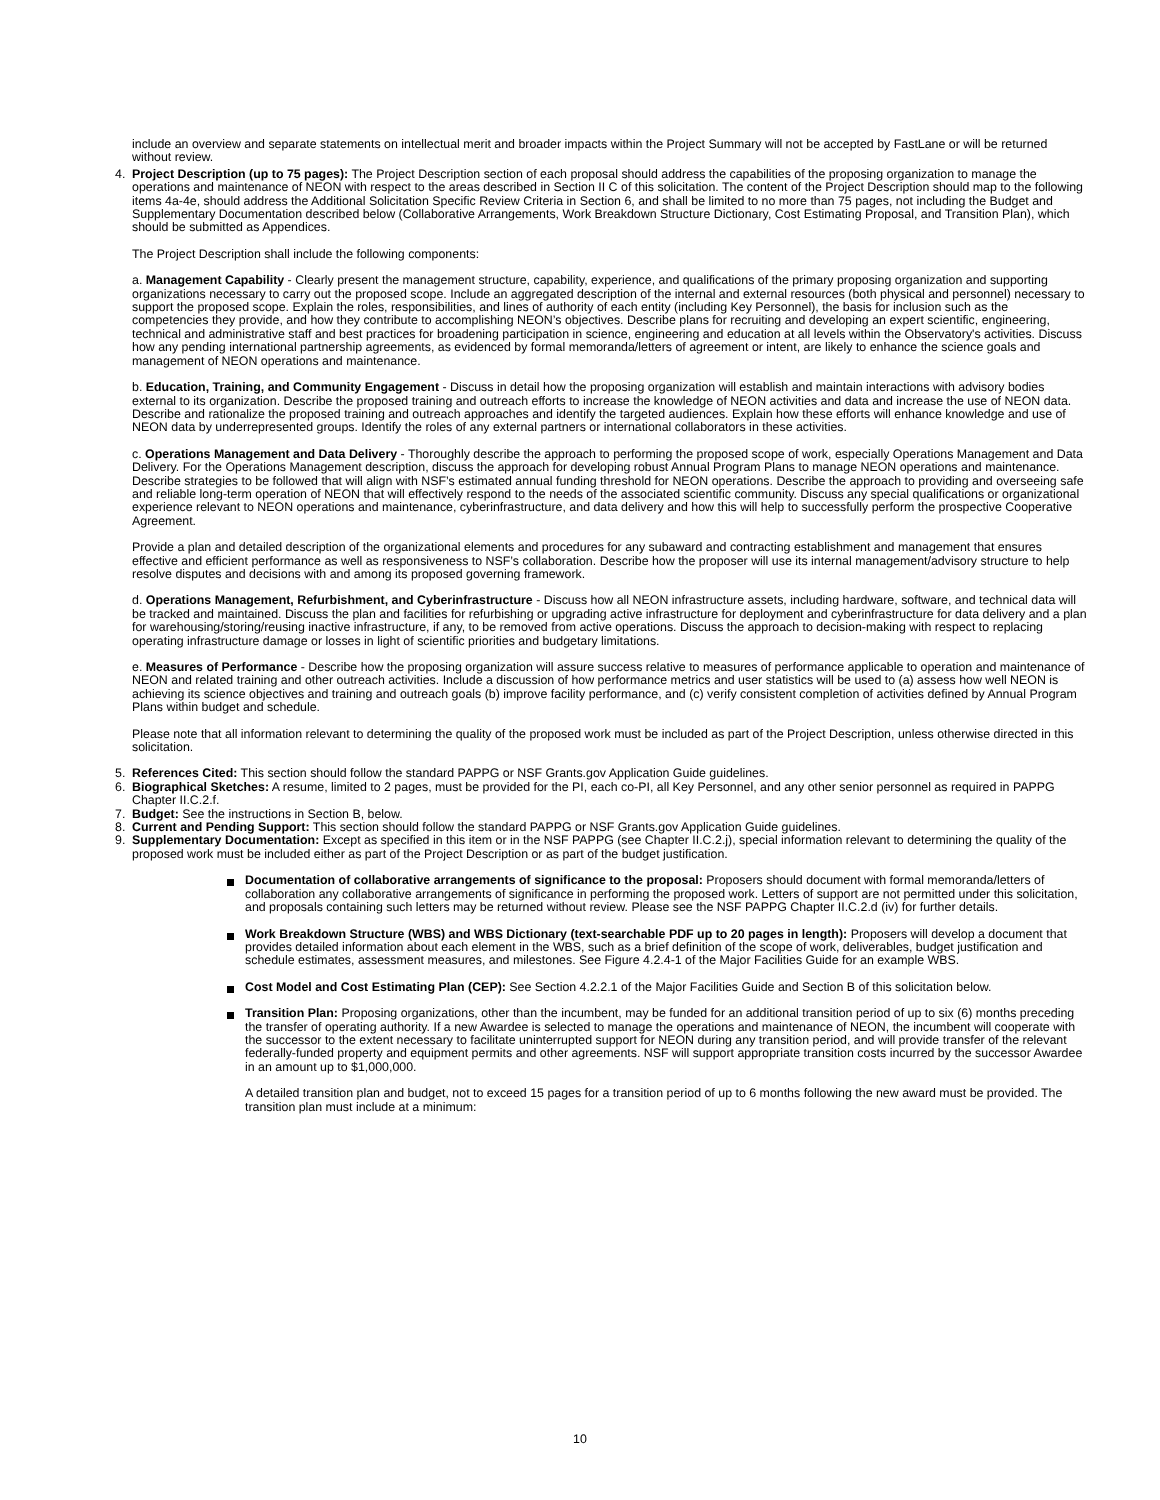include an overview and separate statements on intellectual merit and broader impacts within the Project Summary will not be accepted by FastLane or will be returned without review.
4. Project Description (up to 75 pages): The Project Description section of each proposal should address the capabilities of the proposing organization to manage the operations and maintenance of NEON with respect to the areas described in Section II C of this solicitation. The content of the Project Description should map to the following items 4a-4e, should address the Additional Solicitation Specific Review Criteria in Section 6, and shall be limited to no more than 75 pages, not including the Budget and Supplementary Documentation described below (Collaborative Arrangements, Work Breakdown Structure Dictionary, Cost Estimating Proposal, and Transition Plan), which should be submitted as Appendices.
The Project Description shall include the following components:
a. Management Capability - Clearly present the management structure, capability, experience, and qualifications of the primary proposing organization and supporting organizations necessary to carry out the proposed scope. Include an aggregated description of the internal and external resources (both physical and personnel) necessary to support the proposed scope. Explain the roles, responsibilities, and lines of authority of each entity (including Key Personnel), the basis for inclusion such as the competencies they provide, and how they contribute to accomplishing NEON’s objectives. Describe plans for recruiting and developing an expert scientific, engineering, technical and administrative staff and best practices for broadening participation in science, engineering and education at all levels within the Observatory's activities. Discuss how any pending international partnership agreements, as evidenced by formal memoranda/letters of agreement or intent, are likely to enhance the science goals and management of NEON operations and maintenance.
b. Education, Training, and Community Engagement - Discuss in detail how the proposing organization will establish and maintain interactions with advisory bodies external to its organization. Describe the proposed training and outreach efforts to increase the knowledge of NEON activities and data and increase the use of NEON data. Describe and rationalize the proposed training and outreach approaches and identify the targeted audiences. Explain how these efforts will enhance knowledge and use of NEON data by underrepresented groups. Identify the roles of any external partners or international collaborators in these activities.
c. Operations Management and Data Delivery - Thoroughly describe the approach to performing the proposed scope of work, especially Operations Management and Data Delivery. For the Operations Management description, discuss the approach for developing robust Annual Program Plans to manage NEON operations and maintenance. Describe strategies to be followed that will align with NSF’s estimated annual funding threshold for NEON operations. Describe the approach to providing and overseeing safe and reliable long-term operation of NEON that will effectively respond to the needs of the associated scientific community. Discuss any special qualifications or organizational experience relevant to NEON operations and maintenance, cyberinfrastructure, and data delivery and how this will help to successfully perform the prospective Cooperative Agreement.
Provide a plan and detailed description of the organizational elements and procedures for any subaward and contracting establishment and management that ensures effective and efficient performance as well as responsiveness to NSF’s collaboration. Describe how the proposer will use its internal management/advisory structure to help resolve disputes and decisions with and among its proposed governing framework.
d. Operations Management, Refurbishment, and Cyberinfrastructure - Discuss how all NEON infrastructure assets, including hardware, software, and technical data will be tracked and maintained. Discuss the plan and facilities for refurbishing or upgrading active infrastructure for deployment and cyberinfrastructure for data delivery and a plan for warehousing/storing/reusing inactive infrastructure, if any, to be removed from active operations. Discuss the approach to decision-making with respect to replacing operating infrastructure damage or losses in light of scientific priorities and budgetary limitations.
e. Measures of Performance - Describe how the proposing organization will assure success relative to measures of performance applicable to operation and maintenance of NEON and related training and other outreach activities. Include a discussion of how performance metrics and user statistics will be used to (a) assess how well NEON is achieving its science objectives and training and outreach goals (b) improve facility performance, and (c) verify consistent completion of activities defined by Annual Program Plans within budget and schedule.
Please note that all information relevant to determining the quality of the proposed work must be included as part of the Project Description, unless otherwise directed in this solicitation.
5. References Cited: This section should follow the standard PAPPG or NSF Grants.gov Application Guide guidelines.
6. Biographical Sketches: A resume, limited to 2 pages, must be provided for the PI, each co-PI, all Key Personnel, and any other senior personnel as required in PAPPG Chapter II.C.2.f.
7. Budget: See the instructions in Section B, below.
8. Current and Pending Support: This section should follow the standard PAPPG or NSF Grants.gov Application Guide guidelines.
9. Supplementary Documentation: Except as specified in this item or in the NSF PAPPG (see Chapter II.C.2.j), special information relevant to determining the quality of the proposed work must be included either as part of the Project Description or as part of the budget justification.
Documentation of collaborative arrangements of significance to the proposal: Proposers should document with formal memoranda/letters of collaboration any collaborative arrangements of significance in performing the proposed work. Letters of support are not permitted under this solicitation, and proposals containing such letters may be returned without review. Please see the NSF PAPPG Chapter II.C.2.d (iv) for further details.
Work Breakdown Structure (WBS) and WBS Dictionary (text-searchable PDF up to 20 pages in length): Proposers will develop a document that provides detailed information about each element in the WBS, such as a brief definition of the scope of work, deliverables, budget justification and schedule estimates, assessment measures, and milestones. See Figure 4.2.4-1 of the Major Facilities Guide for an example WBS.
Cost Model and Cost Estimating Plan (CEP): See Section 4.2.2.1 of the Major Facilities Guide and Section B of this solicitation below.
Transition Plan: Proposing organizations, other than the incumbent, may be funded for an additional transition period of up to six (6) months preceding the transfer of operating authority. If a new Awardee is selected to manage the operations and maintenance of NEON, the incumbent will cooperate with the successor to the extent necessary to facilitate uninterrupted support for NEON during any transition period, and will provide transfer of the relevant federally-funded property and equipment permits and other agreements. NSF will support appropriate transition costs incurred by the successor Awardee in an amount up to $1,000,000.
A detailed transition plan and budget, not to exceed 15 pages for a transition period of up to 6 months following the new award must be provided. The transition plan must include at a minimum:
10